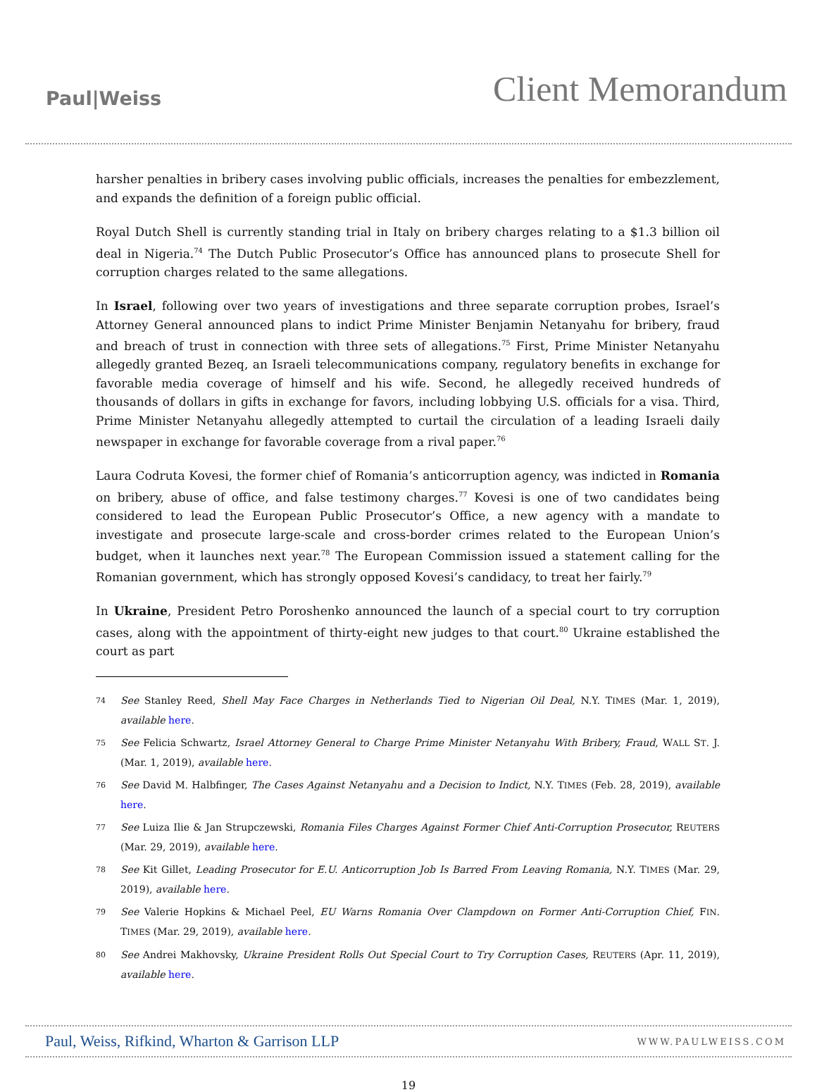Paul|Weiss
Client Memorandum
harsher penalties in bribery cases involving public officials, increases the penalties for embezzlement, and expands the definition of a foreign public official.
Royal Dutch Shell is currently standing trial in Italy on bribery charges relating to a $1.3 billion oil deal in Nigeria.<sup>74</sup> The Dutch Public Prosecutor’s Office has announced plans to prosecute Shell for corruption charges related to the same allegations.
In Israel, following over two years of investigations and three separate corruption probes, Israel’s Attorney General announced plans to indict Prime Minister Benjamin Netanyahu for bribery, fraud and breach of trust in connection with three sets of allegations.<sup>75</sup> First, Prime Minister Netanyahu allegedly granted Bezeq, an Israeli telecommunications company, regulatory benefits in exchange for favorable media coverage of himself and his wife. Second, he allegedly received hundreds of thousands of dollars in gifts in exchange for favors, including lobbying U.S. officials for a visa. Third, Prime Minister Netanyahu allegedly attempted to curtail the circulation of a leading Israeli daily newspaper in exchange for favorable coverage from a rival paper.<sup>76</sup>
Laura Codruta Kovesi, the former chief of Romania’s anticorruption agency, was indicted in Romania on bribery, abuse of office, and false testimony charges.<sup>77</sup> Kovesi is one of two candidates being considered to lead the European Public Prosecutor’s Office, a new agency with a mandate to investigate and prosecute large-scale and cross-border crimes related to the European Union’s budget, when it launches next year.<sup>78</sup> The European Commission issued a statement calling for the Romanian government, which has strongly opposed Kovesi’s candidacy, to treat her fairly.<sup>79</sup>
In Ukraine, President Petro Poroshenko announced the launch of a special court to try corruption cases, along with the appointment of thirty-eight new judges to that court.<sup>80</sup> Ukraine established the court as part
74 See Stanley Reed, Shell May Face Charges in Netherlands Tied to Nigerian Oil Deal, N.Y. TIMES (Mar. 1, 2019), available here.
75 See Felicia Schwartz, Israel Attorney General to Charge Prime Minister Netanyahu With Bribery, Fraud, WALL ST. J. (Mar. 1, 2019), available here.
76 See David M. Halbfinger, The Cases Against Netanyahu and a Decision to Indict, N.Y. TIMES (Feb. 28, 2019), available here.
77 See Luiza Ilie & Jan Strupczewski, Romania Files Charges Against Former Chief Anti-Corruption Prosecutor, REUTERS (Mar. 29, 2019), available here.
78 See Kit Gillet, Leading Prosecutor for E.U. Anticorruption Job Is Barred From Leaving Romania, N.Y. TIMES (Mar. 29, 2019), available here.
79 See Valerie Hopkins & Michael Peel, EU Warns Romania Over Clampdown on Former Anti-Corruption Chief, FIN. TIMES (Mar. 29, 2019), available here.
80 See Andrei Makhovsky, Ukraine President Rolls Out Special Court to Try Corruption Cases, REUTERS (Apr. 11, 2019), available here.
Paul, Weiss, Rifkind, Wharton & Garrison LLP WWW.PAULWEISS.COM
19